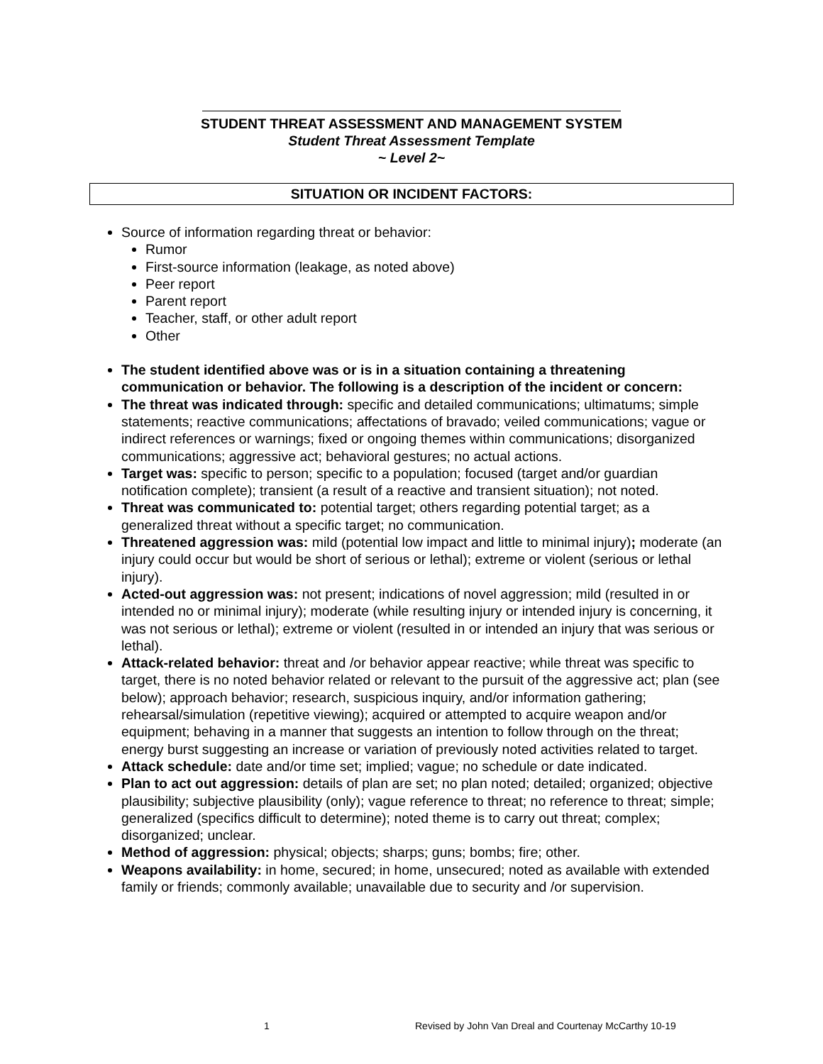STUDENT THREAT ASSESSMENT AND MANAGEMENT SYSTEM
Student Threat Assessment Template
~ Level 2~
SITUATION OR INCIDENT FACTORS:
Source of information regarding threat or behavior:
Rumor
First-source information (leakage, as noted above)
Peer report
Parent report
Teacher, staff, or other adult report
Other
The student identified above was or is in a situation containing a threatening communication or behavior. The following is a description of the incident or concern:
The threat was indicated through: specific and detailed communications; ultimatums; simple statements; reactive communications; affectations of bravado; veiled communications; vague or indirect references or warnings; fixed or ongoing themes within communications; disorganized communications; aggressive act; behavioral gestures; no actual actions.
Target was: specific to person; specific to a population; focused (target and/or guardian notification complete); transient (a result of a reactive and transient situation); not noted.
Threat was communicated to: potential target; others regarding potential target; as a generalized threat without a specific target; no communication.
Threatened aggression was: mild (potential low impact and little to minimal injury); moderate (an injury could occur but would be short of serious or lethal); extreme or violent (serious or lethal injury).
Acted-out aggression was: not present; indications of novel aggression; mild (resulted in or intended no or minimal injury); moderate (while resulting injury or intended injury is concerning, it was not serious or lethal); extreme or violent (resulted in or intended an injury that was serious or lethal).
Attack-related behavior: threat and /or behavior appear reactive; while threat was specific to target, there is no noted behavior related or relevant to the pursuit of the aggressive act; plan (see below); approach behavior; research, suspicious inquiry, and/or information gathering; rehearsal/simulation (repetitive viewing); acquired or attempted to acquire weapon and/or equipment; behaving in a manner that suggests an intention to follow through on the threat; energy burst suggesting an increase or variation of previously noted activities related to target.
Attack schedule: date and/or time set; implied; vague; no schedule or date indicated.
Plan to act out aggression: details of plan are set; no plan noted; detailed; organized; objective plausibility; subjective plausibility (only); vague reference to threat; no reference to threat; simple; generalized (specifics difficult to determine); noted theme is to carry out threat; complex; disorganized; unclear.
Method of aggression: physical; objects; sharps; guns; bombs; fire; other.
Weapons availability: in home, secured; in home, unsecured; noted as available with extended family or friends; commonly available; unavailable due to security and /or supervision.
1 Revised by John Van Dreal and Courtenay McCarthy 10-19